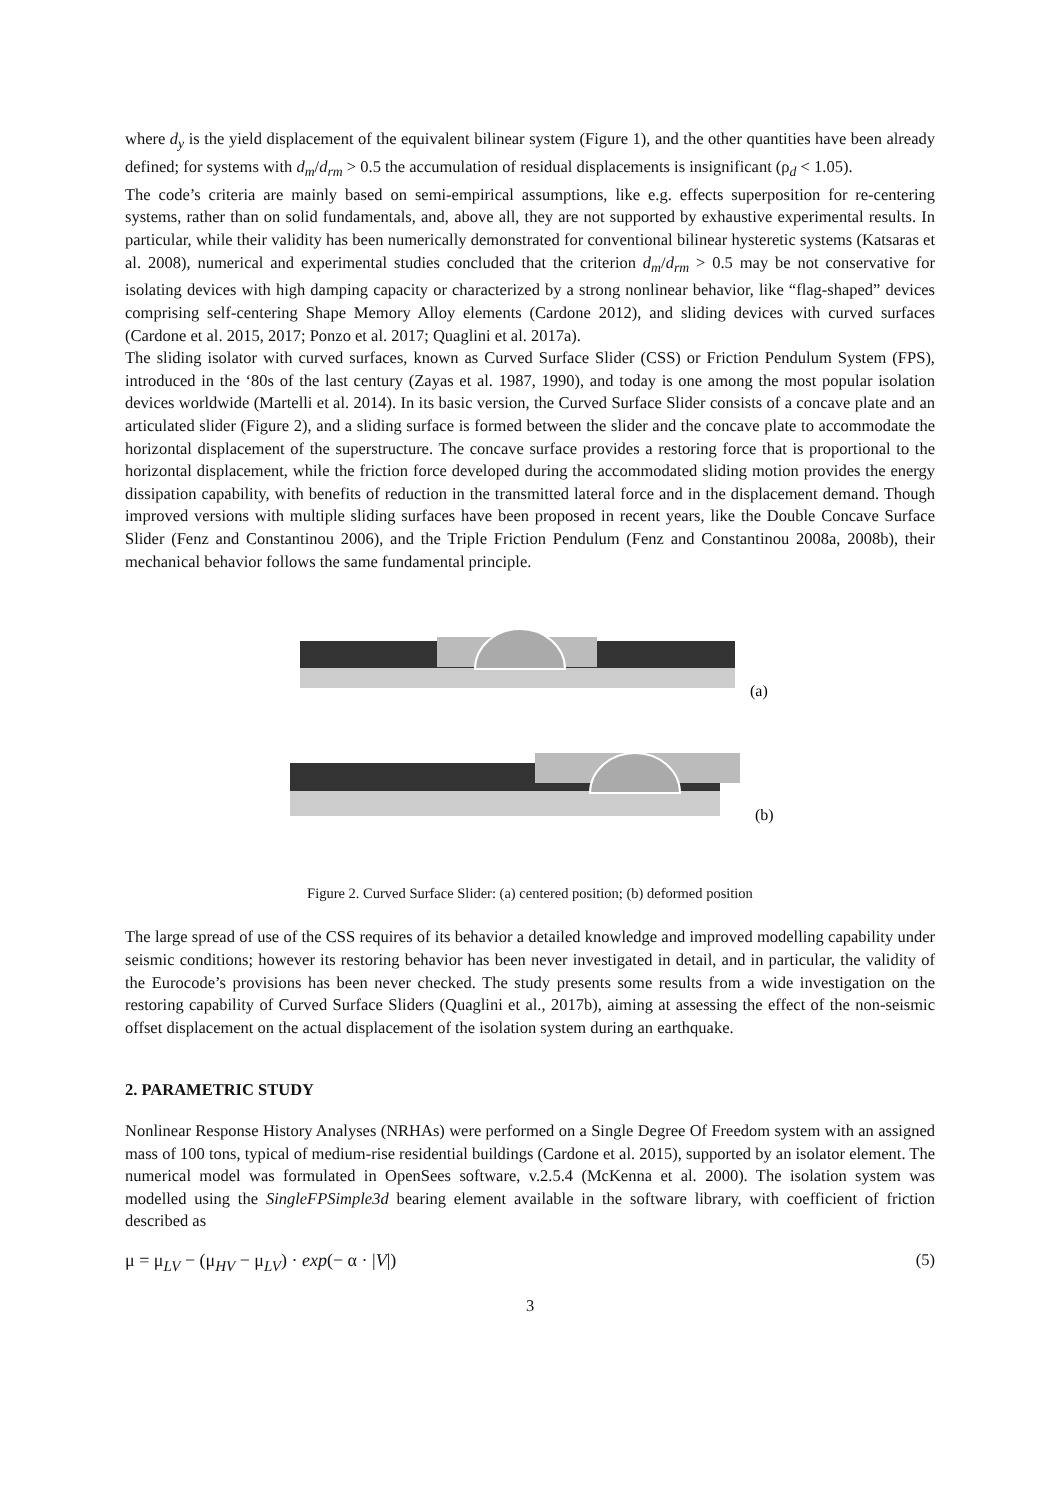where d<sub>y</sub> is the yield displacement of the equivalent bilinear system (Figure 1), and the other quantities have been already defined; for systems with d<sub>m</sub>/d<sub>rm</sub> > 0.5 the accumulation of residual displacements is insignificant (ρ<sub>d</sub> < 1.05).
The code’s criteria are mainly based on semi-empirical assumptions, like e.g. effects superposition for re-centering systems, rather than on solid fundamentals, and, above all, they are not supported by exhaustive experimental results. In particular, while their validity has been numerically demonstrated for conventional bilinear hysteretic systems (Katsaras et al. 2008), numerical and experimental studies concluded that the criterion d<sub>m</sub>/d<sub>rm</sub> > 0.5 may be not conservative for isolating devices with high damping capacity or characterized by a strong nonlinear behavior, like “flag-shaped” devices comprising self-centering Shape Memory Alloy elements (Cardone 2012), and sliding devices with curved surfaces (Cardone et al. 2015, 2017; Ponzo et al. 2017; Quaglini et al. 2017a).
The sliding isolator with curved surfaces, known as Curved Surface Slider (CSS) or Friction Pendulum System (FPS), introduced in the ‘80s of the last century (Zayas et al. 1987, 1990), and today is one among the most popular isolation devices worldwide (Martelli et al. 2014). In its basic version, the Curved Surface Slider consists of a concave plate and an articulated slider (Figure 2), and a sliding surface is formed between the slider and the concave plate to accommodate the horizontal displacement of the superstructure. The concave surface provides a restoring force that is proportional to the horizontal displacement, while the friction force developed during the accommodated sliding motion provides the energy dissipation capability, with benefits of reduction in the transmitted lateral force and in the displacement demand. Though improved versions with multiple sliding surfaces have been proposed in recent years, like the Double Concave Surface Slider (Fenz and Constantinou 2006), and the Triple Friction Pendulum (Fenz and Constantinou 2008a, 2008b), their mechanical behavior follows the same fundamental principle.
(a)
(b)
Figure 2. Curved Surface Slider: (a) centered position; (b) deformed position
The large spread of use of the CSS requires of its behavior a detailed knowledge and improved modelling capability under seismic conditions; however its restoring behavior has been never investigated in detail, and in particular, the validity of the Eurocode’s provisions has been never checked. The study presents some results from a wide investigation on the restoring capability of Curved Surface Sliders (Quaglini et al., 2017b), aiming at assessing the effect of the non-seismic offset displacement on the actual displacement of the isolation system during an earthquake.
2. PARAMETRIC STUDY
Nonlinear Response History Analyses (NRHAs) were performed on a Single Degree Of Freedom system with an assigned mass of 100 tons, typical of medium-rise residential buildings (Cardone et al. 2015), supported by an isolator element. The numerical model was formulated in OpenSees software, v.2.5.4 (McKenna et al. 2000). The isolation system was modelled using the SingleFPSimple3d bearing element available in the software library, with coefficient of friction described as
μ = μ<sub>LV</sub> − (μ<sub>HV</sub> − μ<sub>LV</sub>) · exp(− α · |V|) (5)
3